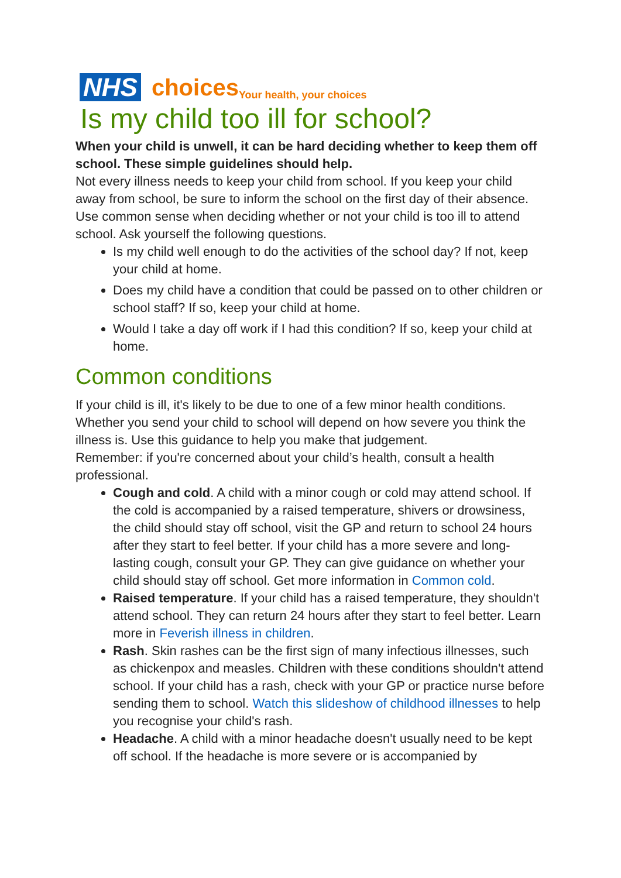NHS choices Your health, your choices
Is my child too ill for school?
When your child is unwell, it can be hard deciding whether to keep them off school. These simple guidelines should help.
Not every illness needs to keep your child from school. If you keep your child away from school, be sure to inform the school on the first day of their absence.
Use common sense when deciding whether or not your child is too ill to attend school. Ask yourself the following questions.
Is my child well enough to do the activities of the school day? If not, keep your child at home.
Does my child have a condition that could be passed on to other children or school staff? If so, keep your child at home.
Would I take a day off work if I had this condition? If so, keep your child at home.
Common conditions
If your child is ill, it's likely to be due to one of a few minor health conditions. Whether you send your child to school will depend on how severe you think the illness is. Use this guidance to help you make that judgement.
Remember: if you're concerned about your child’s health, consult a health professional.
Cough and cold. A child with a minor cough or cold may attend school. If the cold is accompanied by a raised temperature, shivers or drowsiness, the child should stay off school, visit the GP and return to school 24 hours after they start to feel better. If your child has a more severe and long-lasting cough, consult your GP. They can give guidance on whether your child should stay off school. Get more information in Common cold.
Raised temperature. If your child has a raised temperature, they shouldn't attend school. They can return 24 hours after they start to feel better. Learn more in Feverish illness in children.
Rash. Skin rashes can be the first sign of many infectious illnesses, such as chickenpox and measles. Children with these conditions shouldn't attend school. If your child has a rash, check with your GP or practice nurse before sending them to school. Watch this slideshow of childhood illnesses to help you recognise your child's rash.
Headache. A child with a minor headache doesn't usually need to be kept off school. If the headache is more severe or is accompanied by